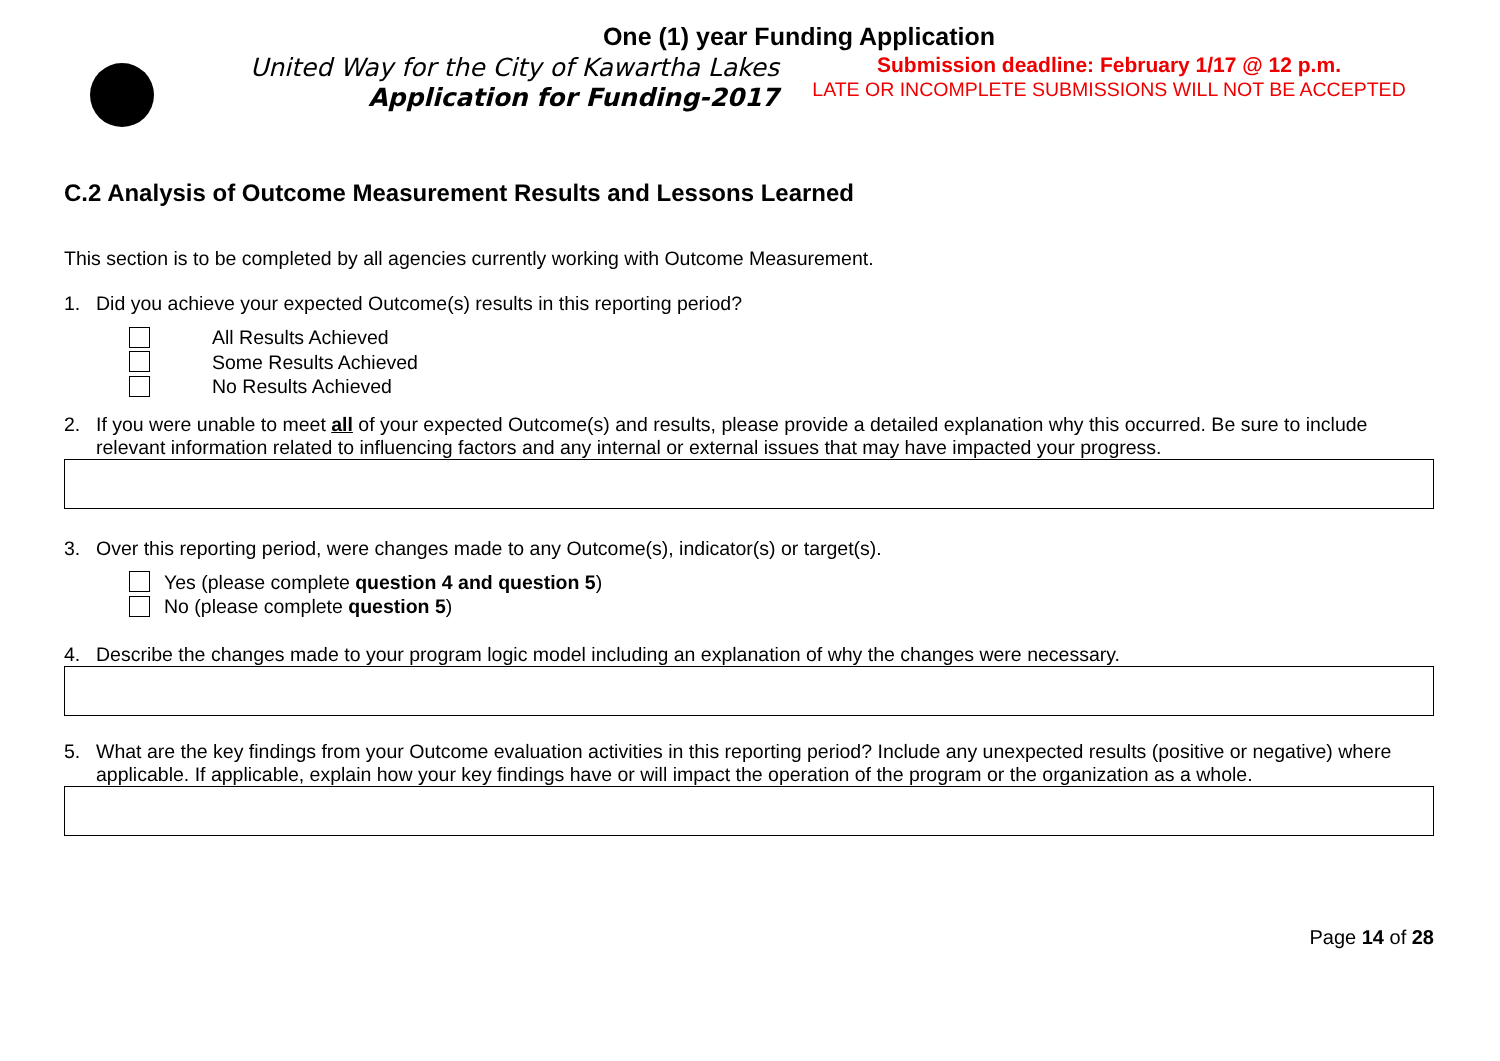One (1) year Funding Application
United Way for the City of Kawartha Lakes
Application for Funding-2017
Submission deadline: February 1/17 @ 12 p.m.
LATE OR INCOMPLETE SUBMISSIONS WILL NOT BE ACCEPTED
C.2 Analysis of Outcome Measurement Results and Lessons Learned
This section is to be completed by all agencies currently working with Outcome Measurement.
1. Did you achieve your expected Outcome(s) results in this reporting period?
All Results Achieved
Some Results Achieved
No Results Achieved
2. If you were unable to meet all of your expected Outcome(s) and results, please provide a detailed explanation why this occurred. Be sure to include relevant information related to influencing factors and any internal or external issues that may have impacted your progress.
3. Over this reporting period, were changes made to any Outcome(s), indicator(s) or target(s).
Yes (please complete question 4 and question 5)
No (please complete question 5)
4. Describe the changes made to your program logic model including an explanation of why the changes were necessary.
5. What are the key findings from your Outcome evaluation activities in this reporting period? Include any unexpected results (positive or negative) where applicable. If applicable, explain how your key findings have or will impact the operation of the program or the organization as a whole.
Page 14 of 28